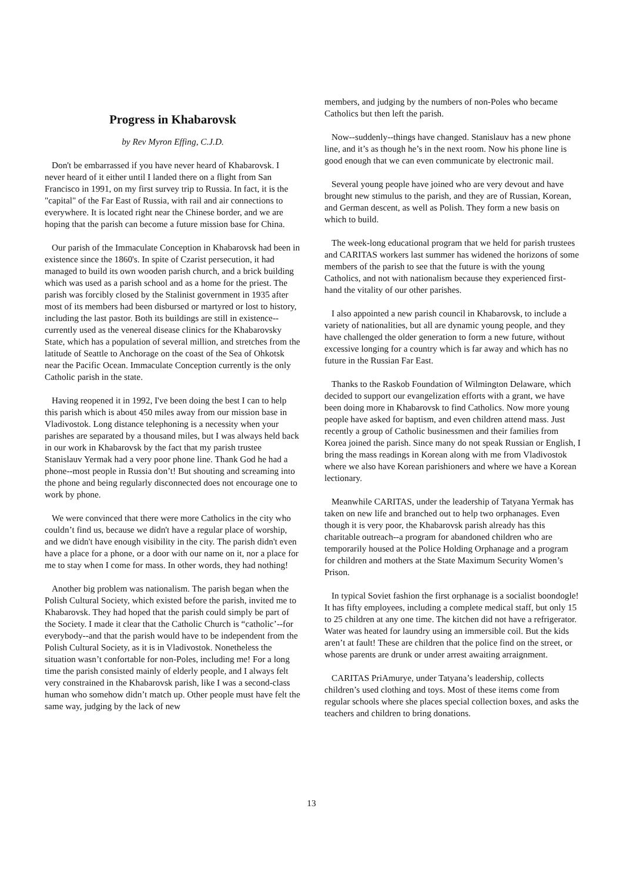Progress in Khabarovsk
by Rev Myron Effing, C.J.D.
Don't be embarrassed if you have never heard of Khabarovsk. I never heard of it either until I landed there on a flight from San Francisco in 1991, on my first survey trip to Russia. In fact, it is the "capital" of the Far East of Russia, with rail and air connections to everywhere. It is located right near the Chinese border, and we are hoping that the parish can become a future mission base for China.
Our parish of the Immaculate Conception in Khabarovsk had been in existence since the 1860's. In spite of Czarist persecution, it had managed to build its own wooden parish church, and a brick building which was used as a parish school and as a home for the priest. The parish was forcibly closed by the Stalinist government in 1935 after most of its members had been disbursed or martyred or lost to history, including the last pastor. Both its buildings are still in existence-- currently used as the venereal disease clinics for the Khabarovsky State, which has a population of several million, and stretches from the latitude of Seattle to Anchorage on the coast of the Sea of Ohkotsk near the Pacific Ocean. Immaculate Conception currently is the only Catholic parish in the state.
Having reopened it in 1992, I've been doing the best I can to help this parish which is about 450 miles away from our mission base in Vladivostok. Long distance telephoning is a necessity when your parishes are separated by a thousand miles, but I was always held back in our work in Khabarovsk by the fact that my parish trustee Stanislauv Yermak had a very poor phone line. Thank God he had a phone--most people in Russia don’t! But shouting and screaming into the phone and being regularly disconnected does not encourage one to work by phone.
We were convinced that there were more Catholics in the city who couldn’t find us, because we didn't have a regular place of worship, and we didn't have enough visibility in the city. The parish didn't even have a place for a phone, or a door with our name on it, nor a place for me to stay when I come for mass. In other words, they had nothing!
Another big problem was nationalism. The parish began when the Polish Cultural Society, which existed before the parish, invited me to Khabarovsk. They had hoped that the parish could simply be part of the Society. I made it clear that the Catholic Church is “catholic’--for everybody--and that the parish would have to be independent from the Polish Cultural Society, as it is in Vladivostok. Nonetheless the situation wasn’t confortable for non-Poles, including me! For a long time the parish consisted mainly of elderly people, and I always felt very constrained in the Khabarovsk parish, like I was a second-class human who somehow didn’t match up. Other people must have felt the same way, judging by the lack of new
members, and judging by the numbers of non-Poles who became Catholics but then left the parish.
Now--suddenly--things have changed. Stanislauv has a new phone line, and it’s as though he’s in the next room. Now his phone line is good enough that we can even communicate by electronic mail.
Several young people have joined who are very devout and have brought new stimulus to the parish, and they are of Russian, Korean, and German descent, as well as Polish. They form a new basis on which to build.
The week-long educational program that we held for parish trustees and CARITAS workers last summer has widened the horizons of some members of the parish to see that the future is with the young Catholics, and not with nationalism because they experienced first-hand the vitality of our other parishes.
I also appointed a new parish council in Khabarovsk, to include a variety of nationalities, but all are dynamic young people, and they have challenged the older generation to form a new future, without excessive longing for a country which is far away and which has no future in the Russian Far East.
Thanks to the Raskob Foundation of Wilmington Delaware, which decided to support our evangelization efforts with a grant, we have been doing more in Khabarovsk to find Catholics. Now more young people have asked for baptism, and even children attend mass. Just recently a group of Catholic businessmen and their families from Korea joined the parish. Since many do not speak Russian or English, I bring the mass readings in Korean along with me from Vladivostok where we also have Korean parishioners and where we have a Korean lectionary.
Meanwhile CARITAS, under the leadership of Tatyana Yermak has taken on new life and branched out to help two orphanages. Even though it is very poor, the Khabarovsk parish already has this charitable outreach--a program for abandoned children who are temporarily housed at the Police Holding Orphanage and a program for children and mothers at the State Maximum Security Women’s Prison.
In typical Soviet fashion the first orphanage is a socialist boondogle! It has fifty employees, including a complete medical staff, but only 15 to 25 children at any one time. The kitchen did not have a refrigerator. Water was heated for laundry using an immersible coil. But the kids aren’t at fault! These are children that the police find on the street, or whose parents are drunk or under arrest awaiting arraignment.
CARITAS PriAmurye, under Tatyana’s leadership, collects children’s used clothing and toys. Most of these items come from regular schools where she places special collection boxes, and asks the teachers and children to bring donations.
13